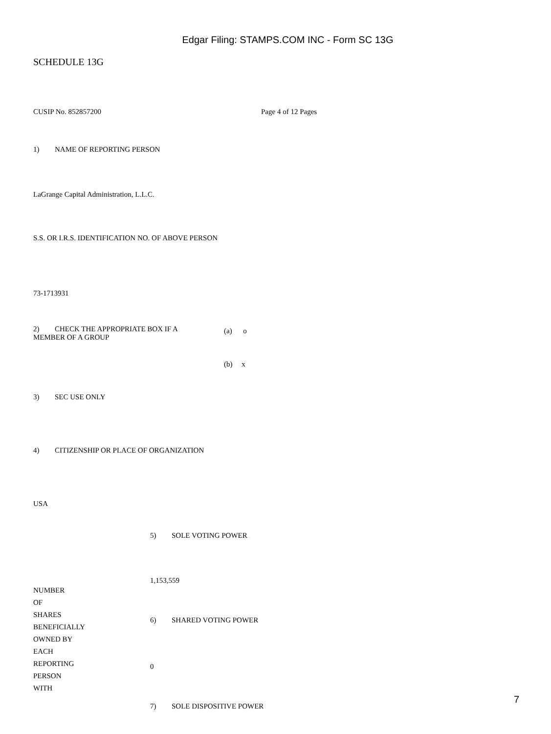Edgar Filing: STAMPS.COM INC - Form SC 13G
SCHEDULE 13G
CUSIP No. 852857200 Page 4 of 12 Pages
1) NAME OF REPORTING PERSON
LaGrange Capital Administration, L.L.C.
S.S. OR I.R.S. IDENTIFICATION NO. OF ABOVE PERSON
73-1713931
2) CHECK THE APPROPRIATE BOX IF A
MEMBER OF A GROUP
(a) o
(b) x
3) SEC USE ONLY
4) CITIZENSHIP OR PLACE OF ORGANIZATION
USA
NUMBER
OF
SHARES
BENEFICIALLY
OWNED BY
EACH
REPORTING
PERSON
WITH
5) SOLE VOTING POWER
1,153,559
6) SHARED VOTING POWER
0
7) SOLE DISPOSITIVE POWER
7